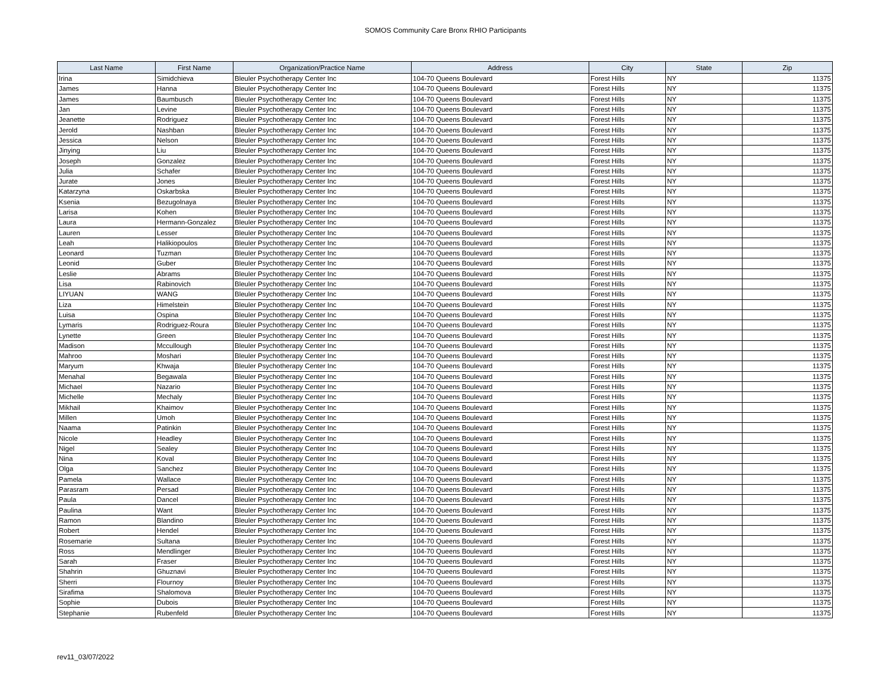SOMOS Community Care Bronx RHIO Participants
| Last Name | First Name | Organization/Practice Name | Address | City | State | Zip |
| --- | --- | --- | --- | --- | --- | --- |
| Irina | Simidchieva | Bleuler Psychotherapy Center Inc | 104-70 Queens Boulevard | Forest Hills | NY | 11375 |
| James | Hanna | Bleuler Psychotherapy Center Inc | 104-70 Queens Boulevard | Forest Hills | NY | 11375 |
| James | Baumbusch | Bleuler Psychotherapy Center Inc | 104-70 Queens Boulevard | Forest Hills | NY | 11375 |
| Jan | Levine | Bleuler Psychotherapy Center Inc | 104-70 Queens Boulevard | Forest Hills | NY | 11375 |
| Jeanette | Rodriguez | Bleuler Psychotherapy Center Inc | 104-70 Queens Boulevard | Forest Hills | NY | 11375 |
| Jerold | Nashban | Bleuler Psychotherapy Center Inc | 104-70 Queens Boulevard | Forest Hills | NY | 11375 |
| Jessica | Nelson | Bleuler Psychotherapy Center Inc | 104-70 Queens Boulevard | Forest Hills | NY | 11375 |
| Jinying | Liu | Bleuler Psychotherapy Center Inc | 104-70 Queens Boulevard | Forest Hills | NY | 11375 |
| Joseph | Gonzalez | Bleuler Psychotherapy Center Inc | 104-70 Queens Boulevard | Forest Hills | NY | 11375 |
| Julia | Schafer | Bleuler Psychotherapy Center Inc | 104-70 Queens Boulevard | Forest Hills | NY | 11375 |
| Jurate | Jones | Bleuler Psychotherapy Center Inc | 104-70 Queens Boulevard | Forest Hills | NY | 11375 |
| Katarzyna | Oskarbska | Bleuler Psychotherapy Center Inc | 104-70 Queens Boulevard | Forest Hills | NY | 11375 |
| Ksenia | Bezugolnaya | Bleuler Psychotherapy Center Inc | 104-70 Queens Boulevard | Forest Hills | NY | 11375 |
| Larisa | Kohen | Bleuler Psychotherapy Center Inc | 104-70 Queens Boulevard | Forest Hills | NY | 11375 |
| Laura | Hermann-Gonzalez | Bleuler Psychotherapy Center Inc | 104-70 Queens Boulevard | Forest Hills | NY | 11375 |
| Lauren | Lesser | Bleuler Psychotherapy Center Inc | 104-70 Queens Boulevard | Forest Hills | NY | 11375 |
| Leah | Halikiopoulos | Bleuler Psychotherapy Center Inc | 104-70 Queens Boulevard | Forest Hills | NY | 11375 |
| Leonard | Tuzman | Bleuler Psychotherapy Center Inc | 104-70 Queens Boulevard | Forest Hills | NY | 11375 |
| Leonid | Guber | Bleuler Psychotherapy Center Inc | 104-70 Queens Boulevard | Forest Hills | NY | 11375 |
| Leslie | Abrams | Bleuler Psychotherapy Center Inc | 104-70 Queens Boulevard | Forest Hills | NY | 11375 |
| Lisa | Rabinovich | Bleuler Psychotherapy Center Inc | 104-70 Queens Boulevard | Forest Hills | NY | 11375 |
| LIYUAN | WANG | Bleuler Psychotherapy Center Inc | 104-70 Queens Boulevard | Forest Hills | NY | 11375 |
| Liza | Himelstein | Bleuler Psychotherapy Center Inc | 104-70 Queens Boulevard | Forest Hills | NY | 11375 |
| Luisa | Ospina | Bleuler Psychotherapy Center Inc | 104-70 Queens Boulevard | Forest Hills | NY | 11375 |
| Lymaris | Rodriguez-Roura | Bleuler Psychotherapy Center Inc | 104-70 Queens Boulevard | Forest Hills | NY | 11375 |
| Lynette | Green | Bleuler Psychotherapy Center Inc | 104-70 Queens Boulevard | Forest Hills | NY | 11375 |
| Madison | Mccullough | Bleuler Psychotherapy Center Inc | 104-70 Queens Boulevard | Forest Hills | NY | 11375 |
| Mahroo | Moshari | Bleuler Psychotherapy Center Inc | 104-70 Queens Boulevard | Forest Hills | NY | 11375 |
| Maryum | Khwaja | Bleuler Psychotherapy Center Inc | 104-70 Queens Boulevard | Forest Hills | NY | 11375 |
| Menahal | Begawala | Bleuler Psychotherapy Center Inc | 104-70 Queens Boulevard | Forest Hills | NY | 11375 |
| Michael | Nazario | Bleuler Psychotherapy Center Inc | 104-70 Queens Boulevard | Forest Hills | NY | 11375 |
| Michelle | Mechaly | Bleuler Psychotherapy Center Inc | 104-70 Queens Boulevard | Forest Hills | NY | 11375 |
| Mikhail | Khaimov | Bleuler Psychotherapy Center Inc | 104-70 Queens Boulevard | Forest Hills | NY | 11375 |
| Millen | Umoh | Bleuler Psychotherapy Center Inc | 104-70 Queens Boulevard | Forest Hills | NY | 11375 |
| Naama | Patinkin | Bleuler Psychotherapy Center Inc | 104-70 Queens Boulevard | Forest Hills | NY | 11375 |
| Nicole | Headley | Bleuler Psychotherapy Center Inc | 104-70 Queens Boulevard | Forest Hills | NY | 11375 |
| Nigel | Sealey | Bleuler Psychotherapy Center Inc | 104-70 Queens Boulevard | Forest Hills | NY | 11375 |
| Nina | Koval | Bleuler Psychotherapy Center Inc | 104-70 Queens Boulevard | Forest Hills | NY | 11375 |
| Olga | Sanchez | Bleuler Psychotherapy Center Inc | 104-70 Queens Boulevard | Forest Hills | NY | 11375 |
| Pamela | Wallace | Bleuler Psychotherapy Center Inc | 104-70 Queens Boulevard | Forest Hills | NY | 11375 |
| Parasram | Persad | Bleuler Psychotherapy Center Inc | 104-70 Queens Boulevard | Forest Hills | NY | 11375 |
| Paula | Dancel | Bleuler Psychotherapy Center Inc | 104-70 Queens Boulevard | Forest Hills | NY | 11375 |
| Paulina | Want | Bleuler Psychotherapy Center Inc | 104-70 Queens Boulevard | Forest Hills | NY | 11375 |
| Ramon | Blandino | Bleuler Psychotherapy Center Inc | 104-70 Queens Boulevard | Forest Hills | NY | 11375 |
| Robert | Hendel | Bleuler Psychotherapy Center Inc | 104-70 Queens Boulevard | Forest Hills | NY | 11375 |
| Rosemarie | Sultana | Bleuler Psychotherapy Center Inc | 104-70 Queens Boulevard | Forest Hills | NY | 11375 |
| Ross | Mendlinger | Bleuler Psychotherapy Center Inc | 104-70 Queens Boulevard | Forest Hills | NY | 11375 |
| Sarah | Fraser | Bleuler Psychotherapy Center Inc | 104-70 Queens Boulevard | Forest Hills | NY | 11375 |
| Shahrin | Ghuznavi | Bleuler Psychotherapy Center Inc | 104-70 Queens Boulevard | Forest Hills | NY | 11375 |
| Sherri | Flournoy | Bleuler Psychotherapy Center Inc | 104-70 Queens Boulevard | Forest Hills | NY | 11375 |
| Sirafima | Shalomova | Bleuler Psychotherapy Center Inc | 104-70 Queens Boulevard | Forest Hills | NY | 11375 |
| Sophie | Dubois | Bleuler Psychotherapy Center Inc | 104-70 Queens Boulevard | Forest Hills | NY | 11375 |
| Stephanie | Rubenfeld | Bleuler Psychotherapy Center Inc | 104-70 Queens Boulevard | Forest Hills | NY | 11375 |
rev11_03/07/2022